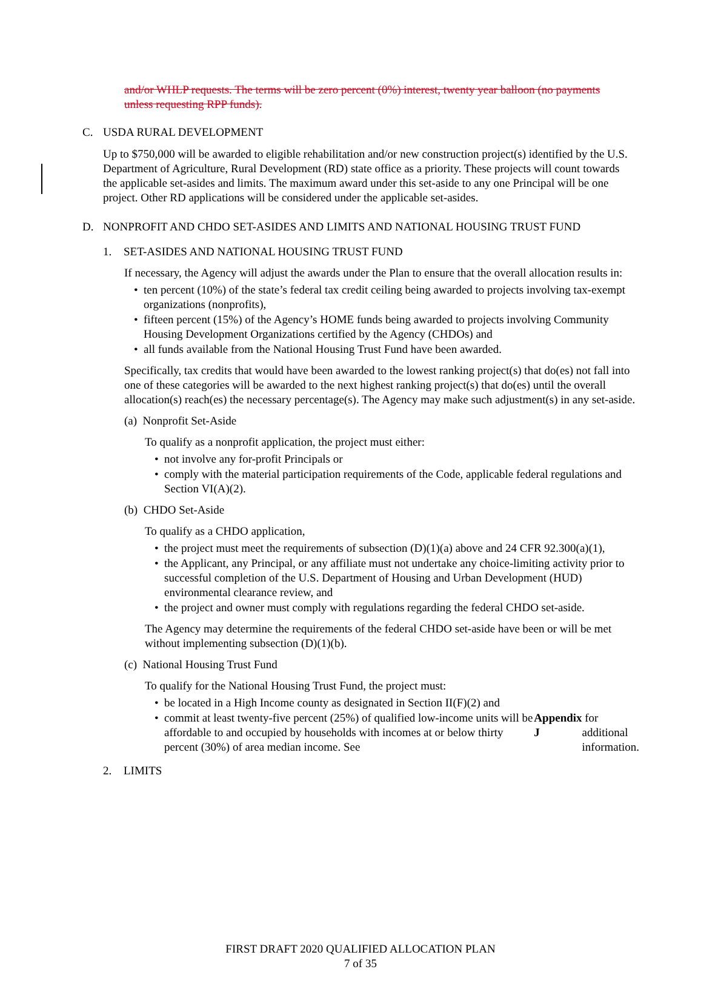and/or WHLP requests. The terms will be zero percent (0%) interest, twenty year balloon (no payments unless requesting RPP funds).
C. USDA RURAL DEVELOPMENT
Up to $750,000 will be awarded to eligible rehabilitation and/or new construction project(s) identified by the U.S. Department of Agriculture, Rural Development (RD) state office as a priority. These projects will count towards the applicable set-asides and limits. The maximum award under this set-aside to any one Principal will be one project. Other RD applications will be considered under the applicable set-asides.
D. NONPROFIT AND CHDO SET-ASIDES AND LIMITS AND NATIONAL HOUSING TRUST FUND
1. SET-ASIDES AND NATIONAL HOUSING TRUST FUND
If necessary, the Agency will adjust the awards under the Plan to ensure that the overall allocation results in:
ten percent (10%) of the state’s federal tax credit ceiling being awarded to projects involving tax-exempt organizations (nonprofits),
fifteen percent (15%) of the Agency’s HOME funds being awarded to projects involving Community Housing Development Organizations certified by the Agency (CHDOs) and
all funds available from the National Housing Trust Fund have been awarded.
Specifically, tax credits that would have been awarded to the lowest ranking project(s) that do(es) not fall into one of these categories will be awarded to the next highest ranking project(s) that do(es) until the overall allocation(s) reach(es) the necessary percentage(s). The Agency may make such adjustment(s) in any set-aside.
(a) Nonprofit Set-Aside
To qualify as a nonprofit application, the project must either:
not involve any for-profit Principals or
comply with the material participation requirements of the Code, applicable federal regulations and Section VI(A)(2).
(b) CHDO Set-Aside
To qualify as a CHDO application,
the project must meet the requirements of subsection (D)(1)(a) above and 24 CFR 92.300(a)(1),
the Applicant, any Principal, or any affiliate must not undertake any choice-limiting activity prior to successful completion of the U.S. Department of Housing and Urban Development (HUD) environmental clearance review, and
the project and owner must comply with regulations regarding the federal CHDO set-aside.
The Agency may determine the requirements of the federal CHDO set-aside have been or will be met without implementing subsection (D)(1)(b).
(c) National Housing Trust Fund
To qualify for the National Housing Trust Fund, the project must:
be located in a High Income county as designated in Section II(F)(2) and
commit at least twenty-five percent (25%) of qualified low-income units will be affordable to and occupied by households with incomes at or below thirty percent (30%) of area median income. See Appendix J for additional information.
2. LIMITS
FIRST DRAFT 2020 QUALIFIED ALLOCATION PLAN
7 of 35